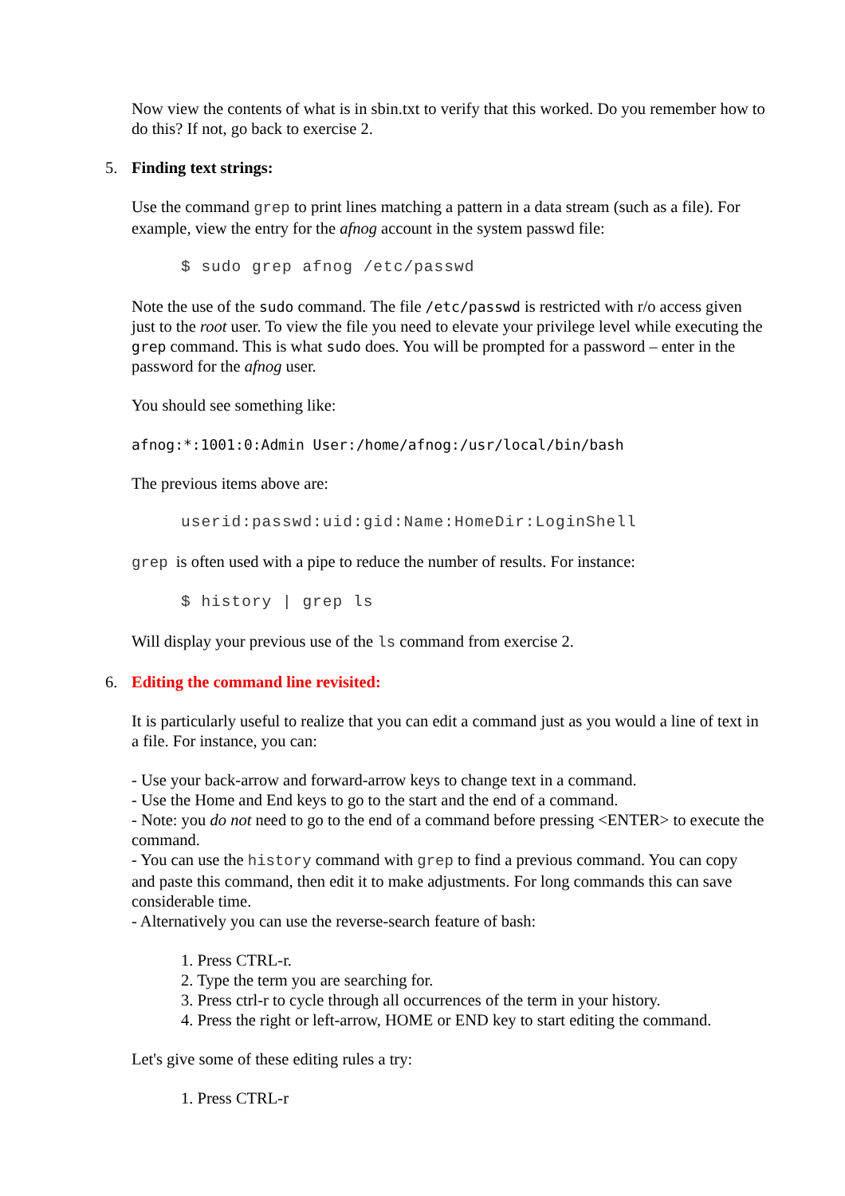Now view the contents of what is in sbin.txt to verify that this worked. Do you remember how to do this? If not, go back to exercise 2.
5. Finding text strings:
Use the command grep to print lines matching a pattern in a data stream (such as a file). For example, view the entry for the afnog account in the system passwd file:
$ sudo grep afnog /etc/passwd
Note the use of the sudo command. The file /etc/passwd is restricted with r/o access given just to the root user. To view the file you need to elevate your privilege level while executing the grep command. This is what sudo does. You will be prompted for a password – enter in the password for the afnog user.
You should see something like:
afnog:*:1001:0:Admin User:/home/afnog:/usr/local/bin/bash
The previous items above are:
userid:passwd:uid:gid:Name:HomeDir:LoginShell
grep is often used with a pipe to reduce the number of results. For instance:
$ history | grep ls
Will display your previous use of the ls command from exercise 2.
6. Editing the command line revisited:
It is particularly useful to realize that you can edit a command just as you would a line of text in a file. For instance, you can:
- Use your back-arrow and forward-arrow keys to change text in a command.
- Use the Home and End keys to go to the start and the end of a command.
- Note: you do not need to go to the end of a command before pressing <ENTER> to execute the command.
- You can use the history command with grep to find a previous command. You can copy and paste this command, then edit it to make adjustments. For long commands this can save considerable time.
- Alternatively you can use the reverse-search feature of bash:
1. Press CTRL-r.
2. Type the term you are searching for.
3. Press ctrl-r to cycle through all occurrences of the term in your history.
4. Press the right or left-arrow, HOME or END key to start editing the command.
Let's give some of these editing rules a try:
1. Press CTRL-r